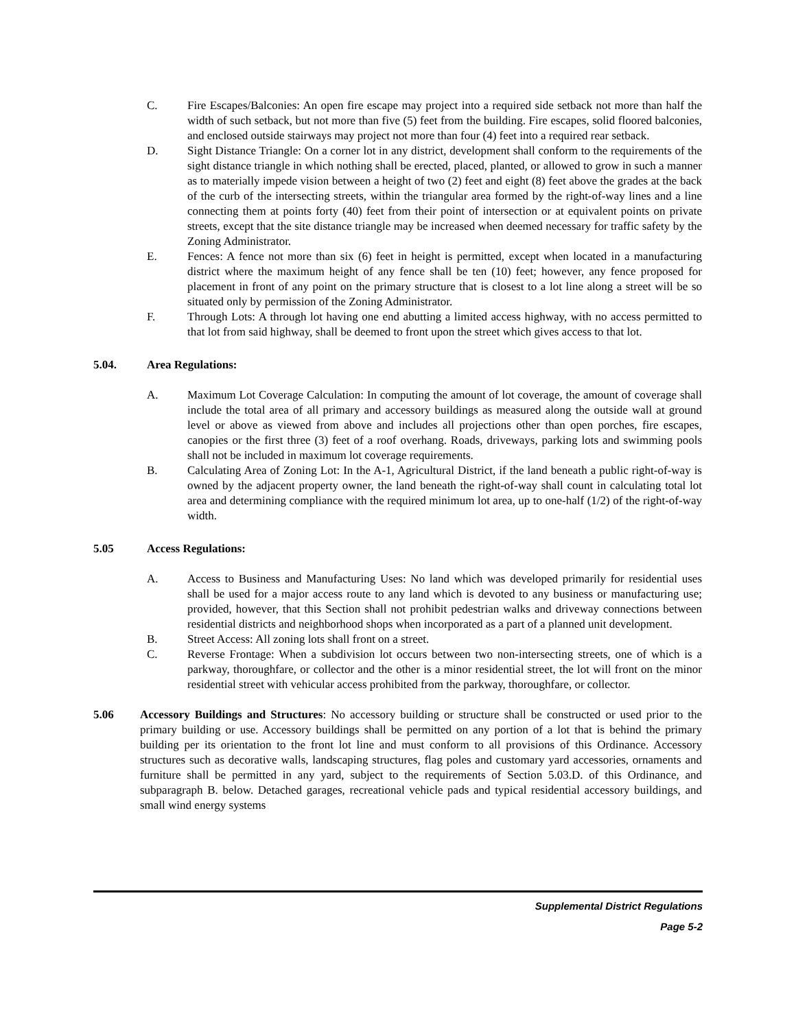C. Fire Escapes/Balconies: An open fire escape may project into a required side setback not more than half the width of such setback, but not more than five (5) feet from the building. Fire escapes, solid floored balconies, and enclosed outside stairways may project not more than four (4) feet into a required rear setback.
D. Sight Distance Triangle: On a corner lot in any district, development shall conform to the requirements of the sight distance triangle in which nothing shall be erected, placed, planted, or allowed to grow in such a manner as to materially impede vision between a height of two (2) feet and eight (8) feet above the grades at the back of the curb of the intersecting streets, within the triangular area formed by the right-of-way lines and a line connecting them at points forty (40) feet from their point of intersection or at equivalent points on private streets, except that the site distance triangle may be increased when deemed necessary for traffic safety by the Zoning Administrator.
E. Fences: A fence not more than six (6) feet in height is permitted, except when located in a manufacturing district where the maximum height of any fence shall be ten (10) feet; however, any fence proposed for placement in front of any point on the primary structure that is closest to a lot line along a street will be so situated only by permission of the Zoning Administrator.
F. Through Lots: A through lot having one end abutting a limited access highway, with no access permitted to that lot from said highway, shall be deemed to front upon the street which gives access to that lot.
5.04. Area Regulations:
A. Maximum Lot Coverage Calculation: In computing the amount of lot coverage, the amount of coverage shall include the total area of all primary and accessory buildings as measured along the outside wall at ground level or above as viewed from above and includes all projections other than open porches, fire escapes, canopies or the first three (3) feet of a roof overhang. Roads, driveways, parking lots and swimming pools shall not be included in maximum lot coverage requirements.
B. Calculating Area of Zoning Lot: In the A-1, Agricultural District, if the land beneath a public right-of-way is owned by the adjacent property owner, the land beneath the right-of-way shall count in calculating total lot area and determining compliance with the required minimum lot area, up to one-half (1/2) of the right-of-way width.
5.05 Access Regulations:
A. Access to Business and Manufacturing Uses: No land which was developed primarily for residential uses shall be used for a major access route to any land which is devoted to any business or manufacturing use; provided, however, that this Section shall not prohibit pedestrian walks and driveway connections between residential districts and neighborhood shops when incorporated as a part of a planned unit development.
B. Street Access: All zoning lots shall front on a street.
C. Reverse Frontage: When a subdivision lot occurs between two non-intersecting streets, one of which is a parkway, thoroughfare, or collector and the other is a minor residential street, the lot will front on the minor residential street with vehicular access prohibited from the parkway, thoroughfare, or collector.
5.06 Accessory Buildings and Structures: No accessory building or structure shall be constructed or used prior to the primary building or use. Accessory buildings shall be permitted on any portion of a lot that is behind the primary building per its orientation to the front lot line and must conform to all provisions of this Ordinance. Accessory structures such as decorative walls, landscaping structures, flag poles and customary yard accessories, ornaments and furniture shall be permitted in any yard, subject to the requirements of Section 5.03.D. of this Ordinance, and subparagraph B. below. Detached garages, recreational vehicle pads and typical residential accessory buildings, and small wind energy systems
Supplemental District Regulations
Page 5-2